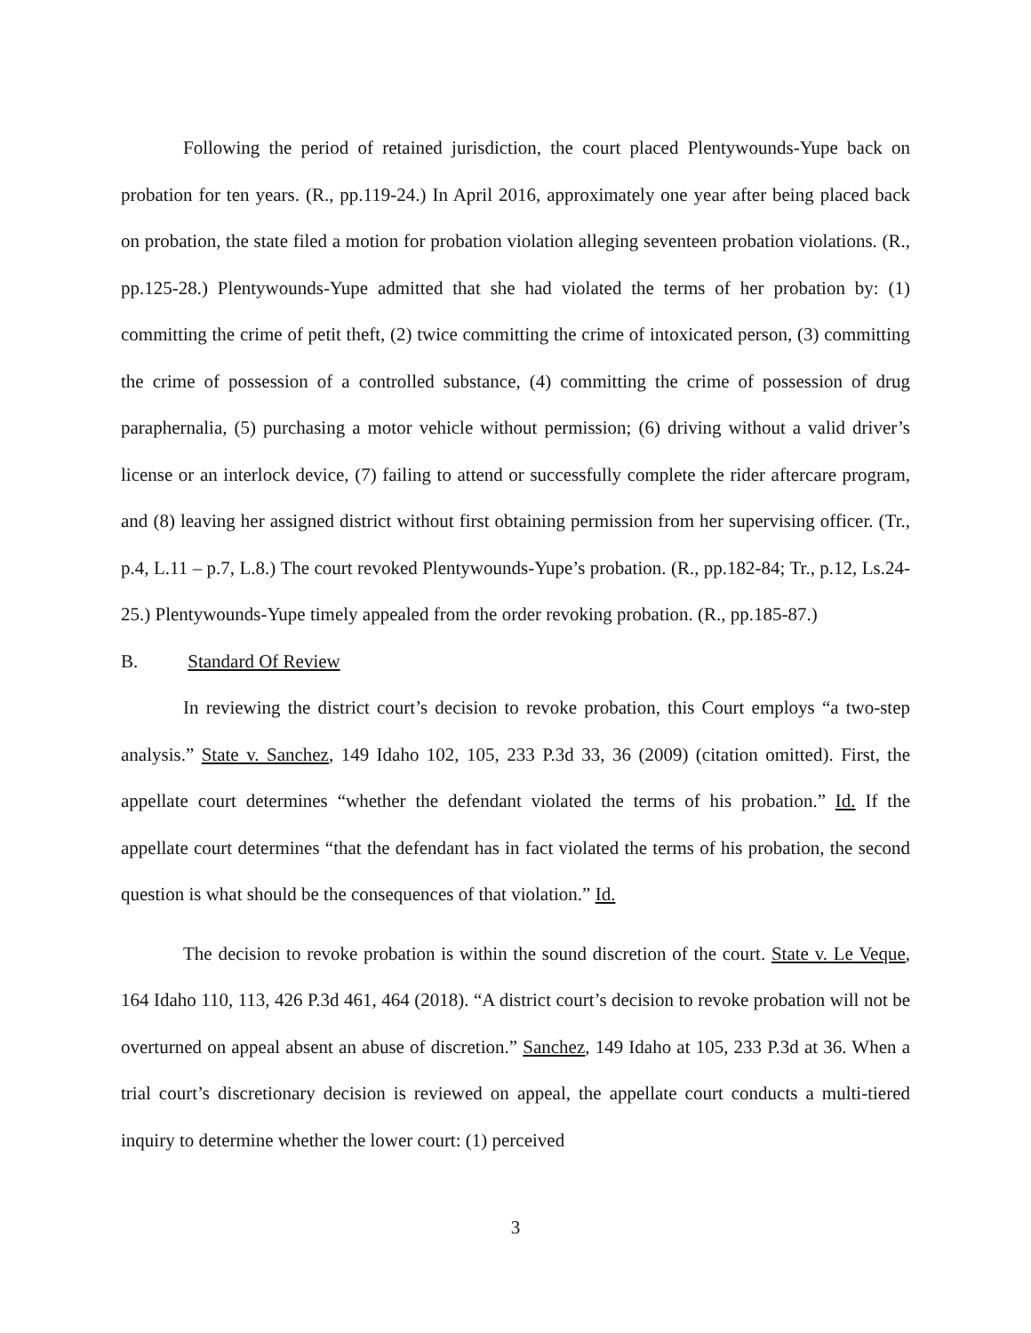Following the period of retained jurisdiction, the court placed Plentywounds-Yupe back on probation for ten years. (R., pp.119-24.) In April 2016, approximately one year after being placed back on probation, the state filed a motion for probation violation alleging seventeen probation violations. (R., pp.125-28.) Plentywounds-Yupe admitted that she had violated the terms of her probation by: (1) committing the crime of petit theft, (2) twice committing the crime of intoxicated person, (3) committing the crime of possession of a controlled substance, (4) committing the crime of possession of drug paraphernalia, (5) purchasing a motor vehicle without permission; (6) driving without a valid driver’s license or an interlock device, (7) failing to attend or successfully complete the rider aftercare program, and (8) leaving her assigned district without first obtaining permission from her supervising officer. (Tr., p.4, L.11 – p.7, L.8.) The court revoked Plentywounds-Yupe’s probation. (R., pp.182-84; Tr., p.12, Ls.24-25.) Plentywounds-Yupe timely appealed from the order revoking probation. (R., pp.185-87.)
B. Standard Of Review
In reviewing the district court’s decision to revoke probation, this Court employs “a two-step analysis.” State v. Sanchez, 149 Idaho 102, 105, 233 P.3d 33, 36 (2009) (citation omitted). First, the appellate court determines “whether the defendant violated the terms of his probation.” Id. If the appellate court determines “that the defendant has in fact violated the terms of his probation, the second question is what should be the consequences of that violation.” Id.
The decision to revoke probation is within the sound discretion of the court. State v. Le Veque, 164 Idaho 110, 113, 426 P.3d 461, 464 (2018). “A district court’s decision to revoke probation will not be overturned on appeal absent an abuse of discretion.” Sanchez, 149 Idaho at 105, 233 P.3d at 36. When a trial court’s discretionary decision is reviewed on appeal, the appellate court conducts a multi-tiered inquiry to determine whether the lower court: (1) perceived
3